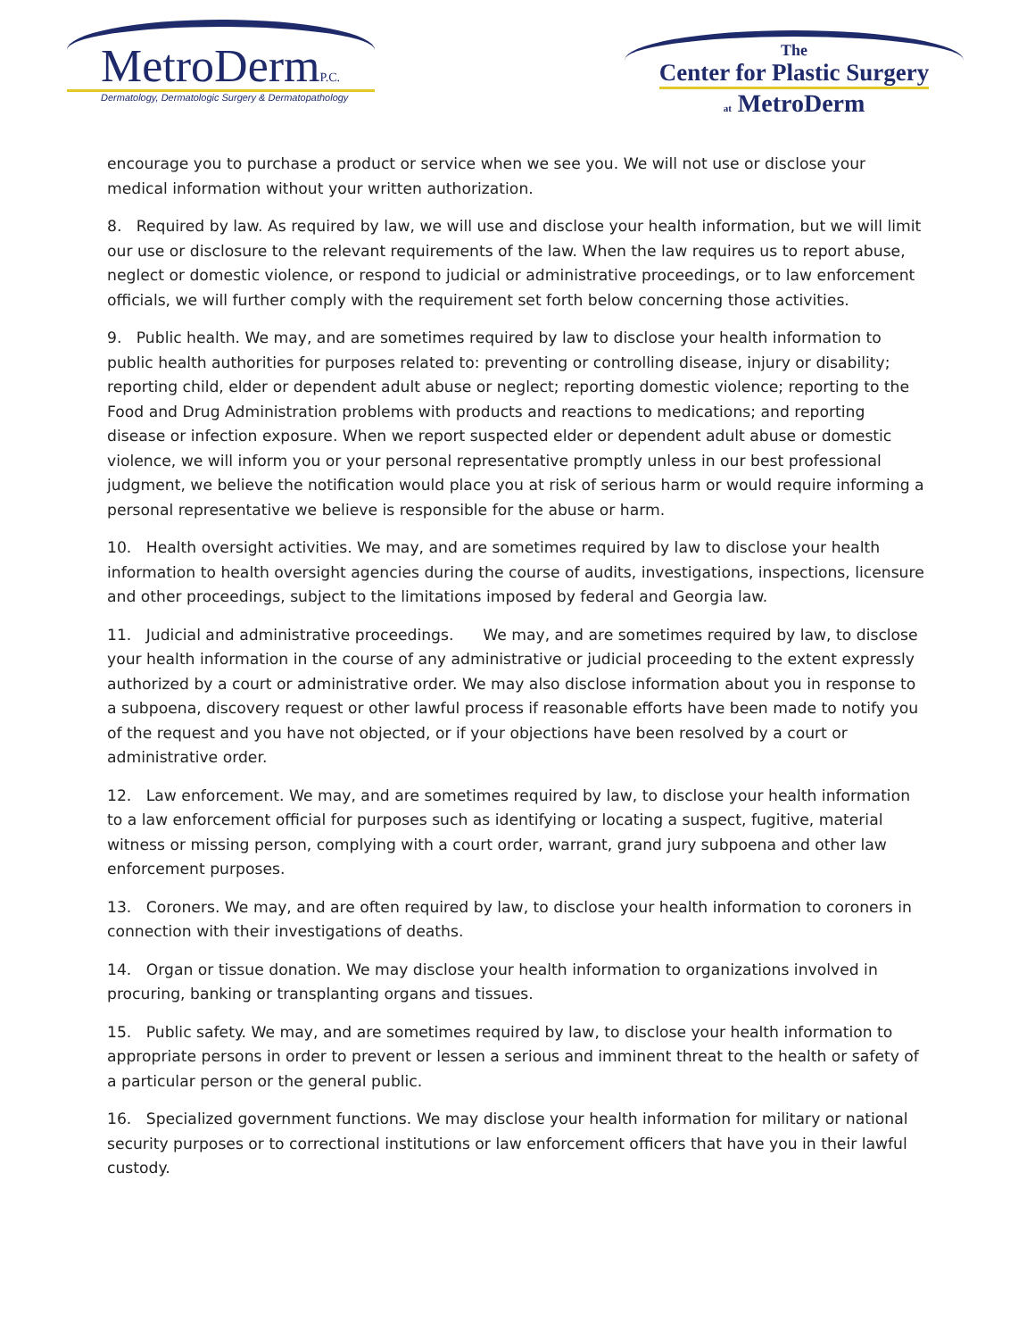MetroDermP.C.
Dermatology, Dermatologic Surgery & Dermatopathology
The
Center for Plastic Surgery
at MetroDerm
encourage you to purchase a product or service when we see you. We will not use or disclose your medical information without your written authorization.
8. Required by law. As required by law, we will use and disclose your health information, but we will limit our use or disclosure to the relevant requirements of the law. When the law requires us to report abuse, neglect or domestic violence, or respond to judicial or administrative proceedings, or to law enforcement officials, we will further comply with the requirement set forth below concerning those activities.
9. Public health. We may, and are sometimes required by law to disclose your health information to public health authorities for purposes related to: preventing or controlling disease, injury or disability; reporting child, elder or dependent adult abuse or neglect; reporting domestic violence; reporting to the Food and Drug Administration problems with products and reactions to medications; and reporting disease or infection exposure. When we report suspected elder or dependent adult abuse or domestic violence, we will inform you or your personal representative promptly unless in our best professional judgment, we believe the notification would place you at risk of serious harm or would require informing a personal representative we believe is responsible for the abuse or harm.
10. Health oversight activities. We may, and are sometimes required by law to disclose your health information to health oversight agencies during the course of audits, investigations, inspections, licensure and other proceedings, subject to the limitations imposed by federal and Georgia law.
11. Judicial and administrative proceedings. We may, and are sometimes required by law, to disclose your health information in the course of any administrative or judicial proceeding to the extent expressly authorized by a court or administrative order. We may also disclose information about you in response to a subpoena, discovery request or other lawful process if reasonable efforts have been made to notify you of the request and you have not objected, or if your objections have been resolved by a court or administrative order.
12. Law enforcement. We may, and are sometimes required by law, to disclose your health information to a law enforcement official for purposes such as identifying or locating a suspect, fugitive, material witness or missing person, complying with a court order, warrant, grand jury subpoena and other law enforcement purposes.
13. Coroners. We may, and are often required by law, to disclose your health information to coroners in connection with their investigations of deaths.
14. Organ or tissue donation. We may disclose your health information to organizations involved in procuring, banking or transplanting organs and tissues.
15. Public safety. We may, and are sometimes required by law, to disclose your health information to appropriate persons in order to prevent or lessen a serious and imminent threat to the health or safety of a particular person or the general public.
16. Specialized government functions. We may disclose your health information for military or national security purposes or to correctional institutions or law enforcement officers that have you in their lawful custody.